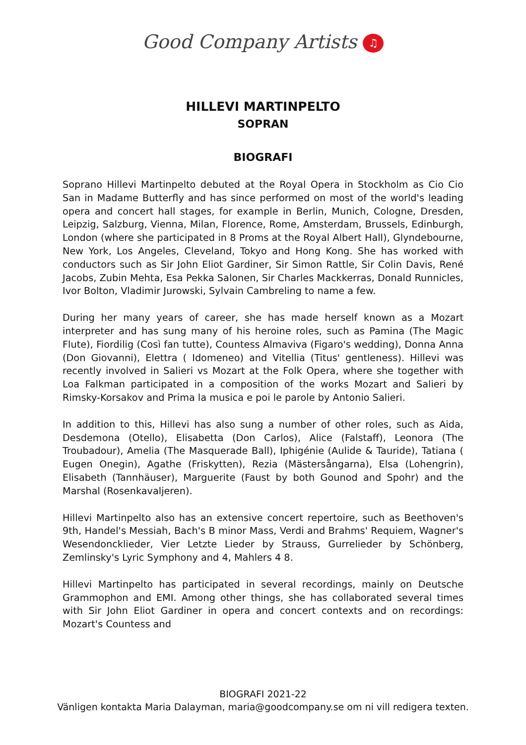Good Company Artists ♫
HILLEVI MARTINPELTO
SOPRAN
BIOGRAFI
Soprano Hillevi Martinpelto debuted at the Royal Opera in Stockholm as Cio Cio San in Madame Butterfly and has since performed on most of the world's leading opera and concert hall stages, for example in Berlin, Munich, Cologne, Dresden, Leipzig, Salzburg, Vienna, Milan, Florence, Rome, Amsterdam, Brussels, Edinburgh, London (where she participated in 8 Proms at the Royal Albert Hall), Glyndebourne, New York, Los Angeles, Cleveland, Tokyo and Hong Kong. She has worked with conductors such as Sir John Eliot Gardiner, Sir Simon Rattle, Sir Colin Davis, René Jacobs, Zubin Mehta, Esa Pekka Salonen, Sir Charles Mackkerras, Donald Runnicles, Ivor Bolton, Vladimir Jurowski, Sylvain Cambreling to name a few.
During her many years of career, she has made herself known as a Mozart interpreter and has sung many of his heroine roles, such as Pamina (The Magic Flute), Fiordilig (Così fan tutte), Countess Almaviva (Figaro's wedding), Donna Anna (Don Giovanni), Elettra ( Idomeneo) and Vitellia (Titus' gentleness). Hillevi was recently involved in Salieri vs Mozart at the Folk Opera, where she together with Loa Falkman participated in a composition of the works Mozart and Salieri by Rimsky-Korsakov and Prima la musica e poi le parole by Antonio Salieri.
In addition to this, Hillevi has also sung a number of other roles, such as Aida, Desdemona (Otello), Elisabetta (Don Carlos), Alice (Falstaff), Leonora (The Troubadour), Amelia (The Masquerade Ball), Iphigénie (Aulide & Tauride), Tatiana ( Eugen Onegin), Agathe (Friskytten), Rezia (Mästersångarna), Elsa (Lohengrin), Elisabeth (Tannhäuser), Marguerite (Faust by both Gounod and Spohr) and the Marshal (Rosenkavaljeren).
Hillevi Martinpelto also has an extensive concert repertoire, such as Beethoven's 9th, Handel's Messiah, Bach's B minor Mass, Verdi and Brahms' Requiem, Wagner's Wesendoncklieder, Vier Letzte Lieder by Strauss, Gurrelieder by Schönberg, Zemlinsky's Lyric Symphony and 4, Mahlers 4 8.
Hillevi Martinpelto has participated in several recordings, mainly on Deutsche Grammophon and EMI. Among other things, she has collaborated several times with Sir John Eliot Gardiner in opera and concert contexts and on recordings: Mozart's Countess and
BIOGRAFI 2021-22
Vänligen kontakta Maria Dalayman, maria@goodcompany.se om ni vill redigera texten.